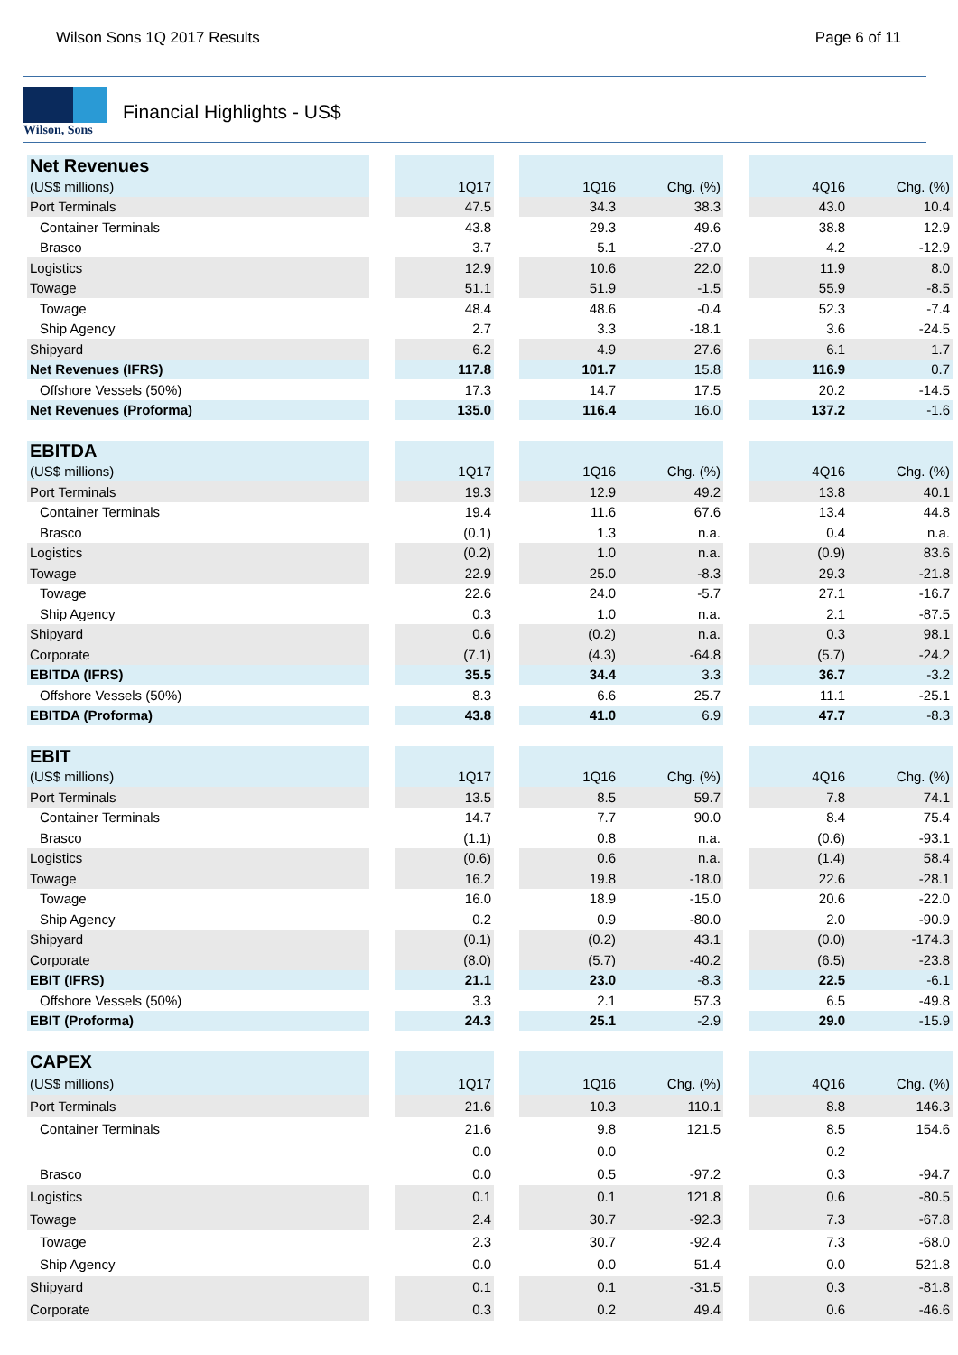Wilson Sons 1Q 2017 Results Page 6 of 11
Wilson, Sons
Financial Highlights - US$
| Net Revenues | | | | | | | | |
| (US$ millions) | | 1Q17 | | 1Q16 | Chg. (%) | | 4Q16 | Chg. (%) |
| Port Terminals | | 47.5 | | 34.3 | 38.3 | | 43.0 | 10.4 |
| Container Terminals | | 43.8 | | 29.3 | 49.6 | | 38.8 | 12.9 |
| Brasco | | 3.7 | | 5.1 | -27.0 | | 4.2 | -12.9 |
| Logistics | | 12.9 | | 10.6 | 22.0 | | 11.9 | 8.0 |
| Towage | | 51.1 | | 51.9 | -1.5 | | 55.9 | -8.5 |
| Towage | | 48.4 | | 48.6 | -0.4 | | 52.3 | -7.4 |
| Ship Agency | | 2.7 | | 3.3 | -18.1 | | 3.6 | -24.5 |
| Shipyard | | 6.2 | | 4.9 | 27.6 | | 6.1 | 1.7 |
| Net Revenues (IFRS) | | 117.8 | | 101.7 | 15.8 | | 116.9 | 0.7 |
| Offshore Vessels (50%) | | 17.3 | | 14.7 | 17.5 | | 20.2 | -14.5 |
| Net Revenues (Proforma) | | 135.0 | | 116.4 | 16.0 | | 137.2 | -1.6 |
| EBITDA | | | | | | | | |
| (US$ millions) | | 1Q17 | | 1Q16 | Chg. (%) | | 4Q16 | Chg. (%) |
| Port Terminals | | 19.3 | | 12.9 | 49.2 | | 13.8 | 40.1 |
| Container Terminals | | 19.4 | | 11.6 | 67.6 | | 13.4 | 44.8 |
| Brasco | | (0.1) | | 1.3 | n.a. | | 0.4 | n.a. |
| Logistics | | (0.2) | | 1.0 | n.a. | | (0.9) | 83.6 |
| Towage | | 22.9 | | 25.0 | -8.3 | | 29.3 | -21.8 |
| Towage | | 22.6 | | 24.0 | -5.7 | | 27.1 | -16.7 |
| Ship Agency | | 0.3 | | 1.0 | n.a. | | 2.1 | -87.5 |
| Shipyard | | 0.6 | | (0.2) | n.a. | | 0.3 | 98.1 |
| Corporate | | (7.1) | | (4.3) | -64.8 | | (5.7) | -24.2 |
| EBITDA (IFRS) | | 35.5 | | 34.4 | 3.3 | | 36.7 | -3.2 |
| Offshore Vessels (50%) | | 8.3 | | 6.6 | 25.7 | | 11.1 | -25.1 |
| EBITDA (Proforma) | | 43.8 | | 41.0 | 6.9 | | 47.7 | -8.3 |
| EBIT | | | | | | | | |
| (US$ millions) | | 1Q17 | | 1Q16 | Chg. (%) | | 4Q16 | Chg. (%) |
| Port Terminals | | 13.5 | | 8.5 | 59.7 | | 7.8 | 74.1 |
| Container Terminals | | 14.7 | | 7.7 | 90.0 | | 8.4 | 75.4 |
| Brasco | | (1.1) | | 0.8 | n.a. | | (0.6) | -93.1 |
| Logistics | | (0.6) | | 0.6 | n.a. | | (1.4) | 58.4 |
| Towage | | 16.2 | | 19.8 | -18.0 | | 22.6 | -28.1 |
| Towage | | 16.0 | | 18.9 | -15.0 | | 20.6 | -22.0 |
| Ship Agency | | 0.2 | | 0.9 | -80.0 | | 2.0 | -90.9 |
| Shipyard | | (0.1) | | (0.2) | 43.1 | | (0.0) | -174.3 |
| Corporate | | (8.0) | | (5.7) | -40.2 | | (6.5) | -23.8 |
| EBIT (IFRS) | | 21.1 | | 23.0 | -8.3 | | 22.5 | -6.1 |
| Offshore Vessels (50%) | | 3.3 | | 2.1 | 57.3 | | 6.5 | -49.8 |
| EBIT (Proforma) | | 24.3 | | 25.1 | -2.9 | | 29.0 | -15.9 |
| CAPEX | | | | | | | | |
| (US$ millions) | | 1Q17 | | 1Q16 | Chg. (%) | | 4Q16 | Chg. (%) |
| Port Terminals | | 21.6 | | 10.3 | 110.1 | | 8.8 | 146.3 |
| Container Terminals | | 21.6 | | 9.8 | 121.5 | | 8.5 | 154.6 |
| | | 0.0 | | 0.0 | | | 0.2 | |
| Brasco | | 0.0 | | 0.5 | -97.2 | | 0.3 | -94.7 |
| Logistics | | 0.1 | | 0.1 | 121.8 | | 0.6 | -80.5 |
| Towage | | 2.4 | | 30.7 | -92.3 | | 7.3 | -67.8 |
| Towage | | 2.3 | | 30.7 | -92.4 | | 7.3 | -68.0 |
| Ship Agency | | 0.0 | | 0.0 | 51.4 | | 0.0 | 521.8 |
| Shipyard | | 0.1 | | 0.1 | -31.5 | | 0.3 | -81.8 |
| Corporate | | 0.3 | | 0.2 | 49.4 | | 0.6 | -46.6 |